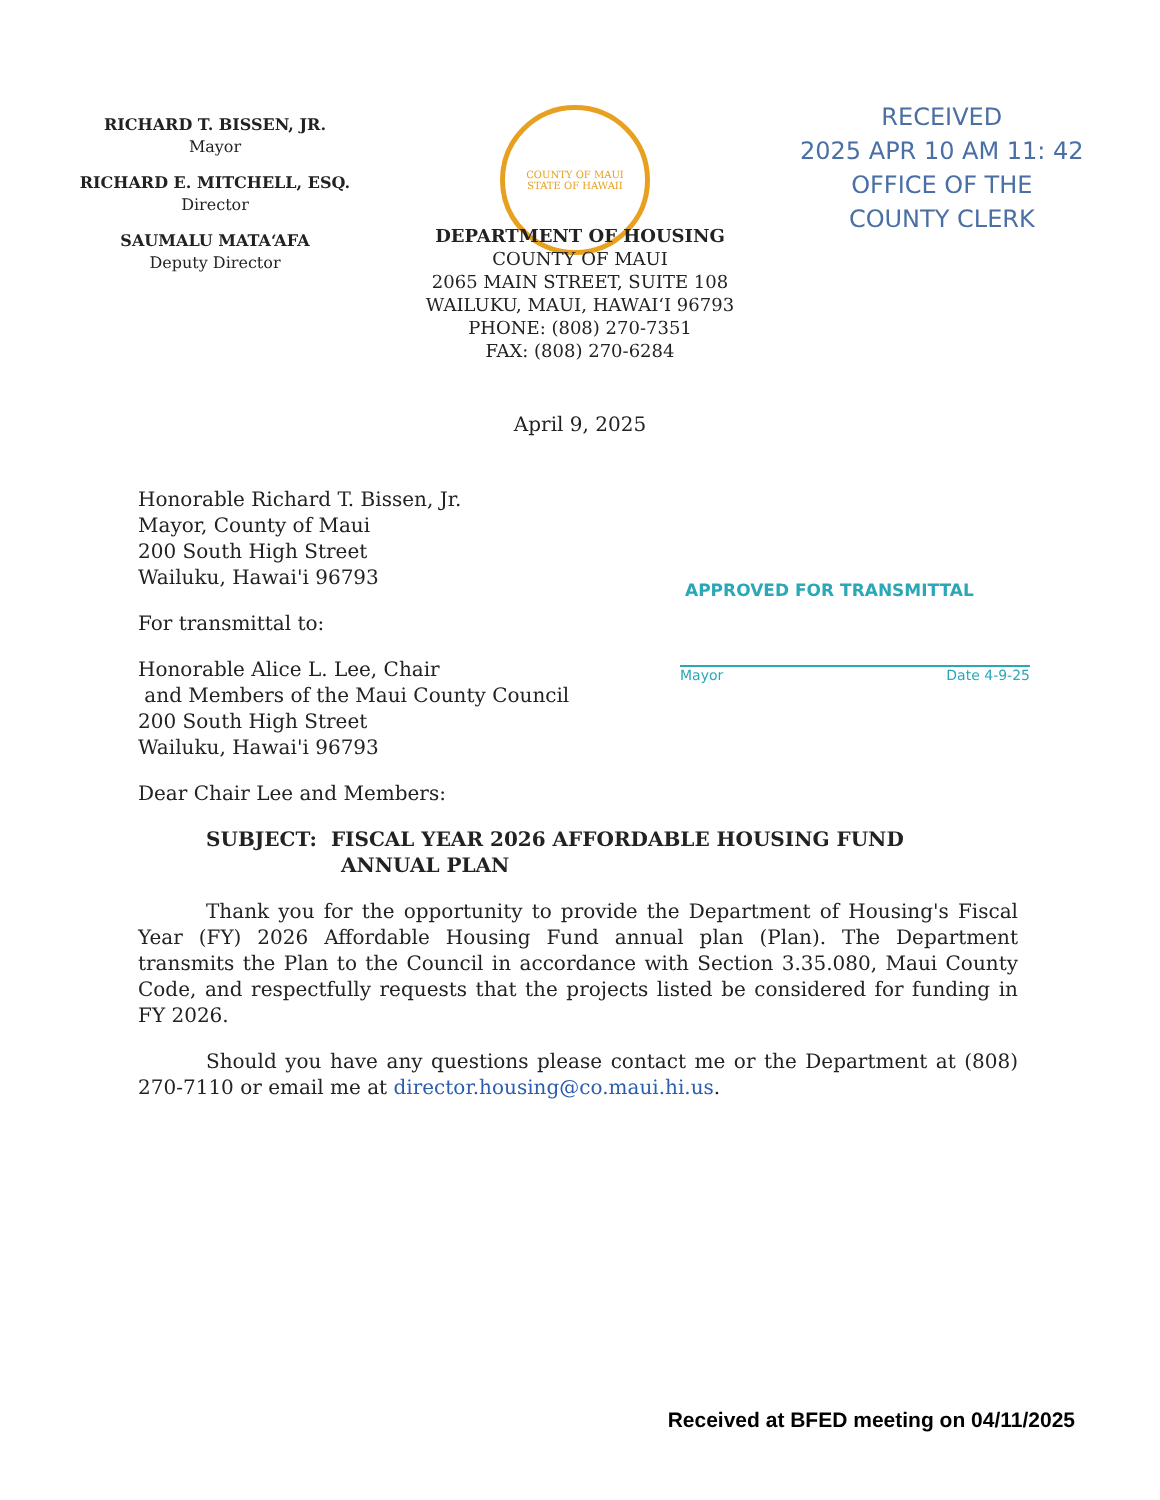RICHARD T. BISSEN, JR.
Mayor
RICHARD E. MITCHELL, ESQ.
Director
SAUMALU MATA‘AFA
Deputy Director
COUNTY OF MAUI
STATE OF HAWAII
RECEIVED
2025 APR 10 AM 11: 42
OFFICE OF THE
COUNTY CLERK
DEPARTMENT OF HOUSING
COUNTY OF MAUI
2065 MAIN STREET, SUITE 108
WAILUKU, MAUI, HAWAI‘I 96793
PHONE: (808) 270-7351
FAX: (808) 270-6284
April 9, 2025
APPROVED FOR TRANSMITTAL
Mayor Date 4-9-25
Honorable Richard T. Bissen, Jr.
Mayor, County of Maui
200 South High Street
Wailuku, Hawai'i 96793
For transmittal to:
Honorable Alice L. Lee, Chair
and Members of the Maui County Council
200 South High Street
Wailuku, Hawai'i 96793
Dear Chair Lee and Members:
SUBJECT: FISCAL YEAR 2026 AFFORDABLE HOUSING FUND
ANNUAL PLAN
Thank you for the opportunity to provide the Department of Housing's Fiscal Year (FY) 2026 Affordable Housing Fund annual plan (Plan). The Department transmits the Plan to the Council in accordance with Section 3.35.080, Maui County Code, and respectfully requests that the projects listed be considered for funding in FY 2026.
Should you have any questions please contact me or the Department at (808) 270-7110 or email me at director.housing@co.maui.hi.us.
Received at BFED meeting on 04/11/2025